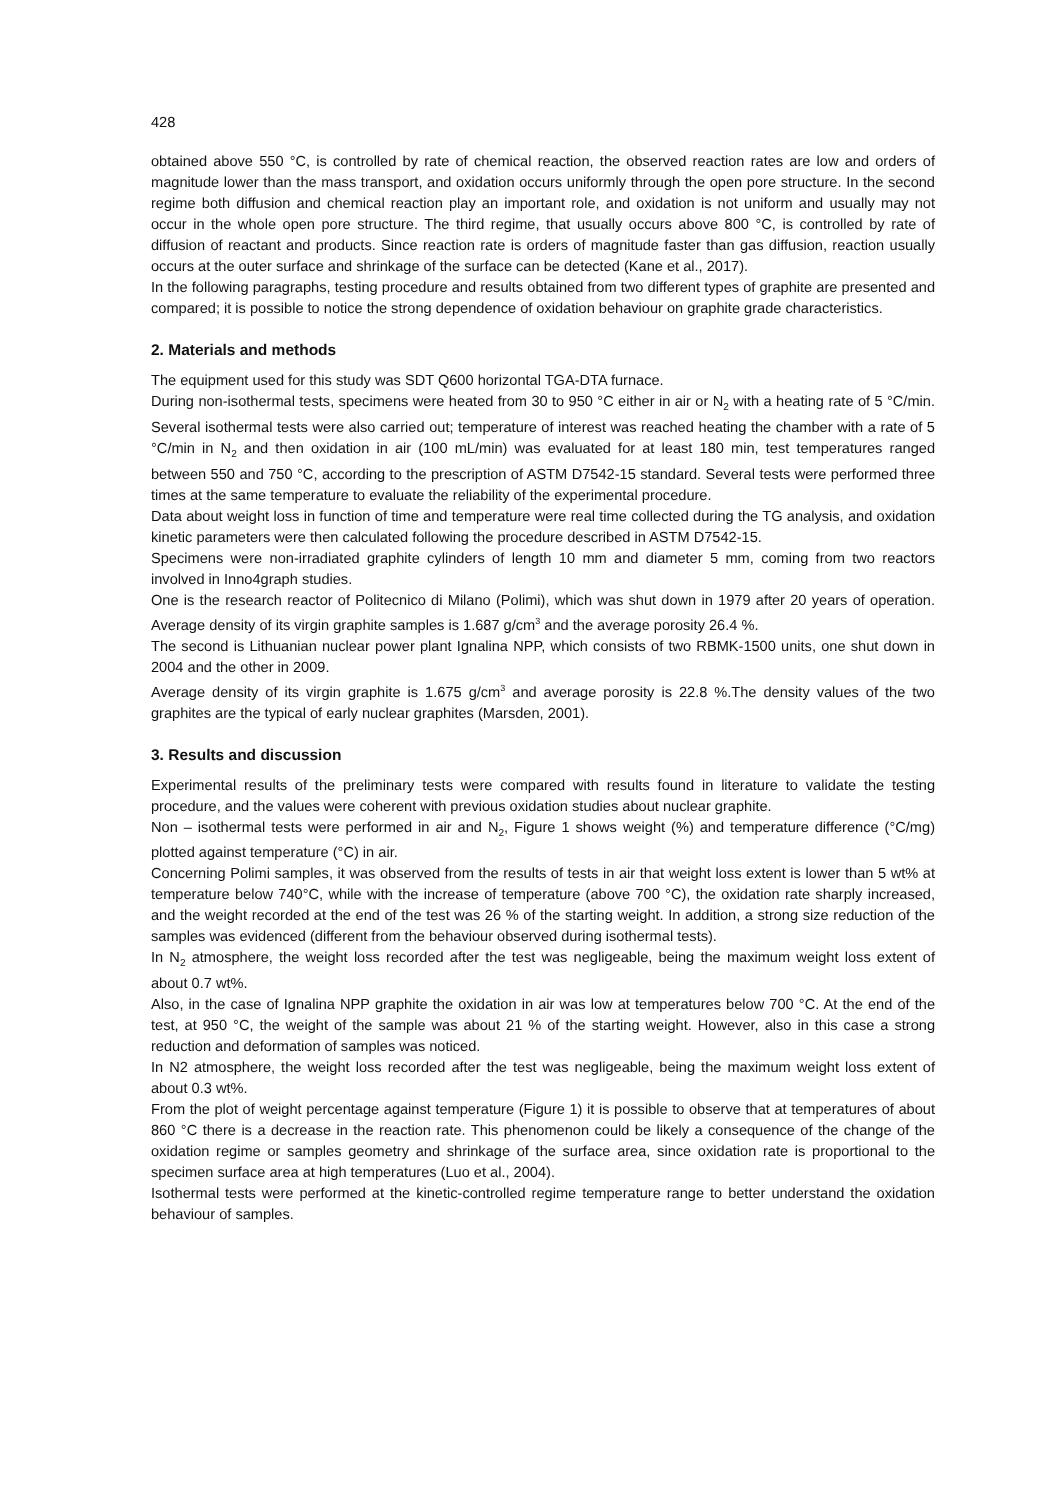428
obtained above 550 °C, is controlled by rate of chemical reaction, the observed reaction rates are low and orders of magnitude lower than the mass transport, and oxidation occurs uniformly through the open pore structure. In the second regime both diffusion and chemical reaction play an important role, and oxidation is not uniform and usually may not occur in the whole open pore structure. The third regime, that usually occurs above 800 °C, is controlled by rate of diffusion of reactant and products. Since reaction rate is orders of magnitude faster than gas diffusion, reaction usually occurs at the outer surface and shrinkage of the surface can be detected (Kane et al., 2017).
In the following paragraphs, testing procedure and results obtained from two different types of graphite are presented and compared; it is possible to notice the strong dependence of oxidation behaviour on graphite grade characteristics.
2. Materials and methods
The equipment used for this study was SDT Q600 horizontal TGA-DTA furnace.
During non-isothermal tests, specimens were heated from 30 to 950 °C either in air or N<sub>2</sub> with a heating rate of 5 °C/min. Several isothermal tests were also carried out; temperature of interest was reached heating the chamber with a rate of 5 °C/min in N<sub>2</sub> and then oxidation in air (100 mL/min) was evaluated for at least 180 min, test temperatures ranged between 550 and 750 °C, according to the prescription of ASTM D7542-15 standard. Several tests were performed three times at the same temperature to evaluate the reliability of the experimental procedure.
Data about weight loss in function of time and temperature were real time collected during the TG analysis, and oxidation kinetic parameters were then calculated following the procedure described in ASTM D7542-15.
Specimens were non-irradiated graphite cylinders of length 10 mm and diameter 5 mm, coming from two reactors involved in Inno4graph studies.
One is the research reactor of Politecnico di Milano (Polimi), which was shut down in 1979 after 20 years of operation. Average density of its virgin graphite samples is 1.687 g/cm<sup>3</sup> and the average porosity 26.4 %.
The second is Lithuanian nuclear power plant Ignalina NPP, which consists of two RBMK-1500 units, one shut down in 2004 and the other in 2009.
Average density of its virgin graphite is 1.675 g/cm<sup>3</sup> and average porosity is 22.8 %.The density values of the two graphites are the typical of early nuclear graphites (Marsden, 2001).
3. Results and discussion
Experimental results of the preliminary tests were compared with results found in literature to validate the testing procedure, and the values were coherent with previous oxidation studies about nuclear graphite.
Non – isothermal tests were performed in air and N<sub>2</sub>, Figure 1 shows weight (%) and temperature difference (°C/mg) plotted against temperature (°C) in air.
Concerning Polimi samples, it was observed from the results of tests in air that weight loss extent is lower than 5 wt% at temperature below 740°C, while with the increase of temperature (above 700 °C), the oxidation rate sharply increased, and the weight recorded at the end of the test was 26 % of the starting weight. In addition, a strong size reduction of the samples was evidenced (different from the behaviour observed during isothermal tests).
In N<sub>2</sub> atmosphere, the weight loss recorded after the test was negligeable, being the maximum weight loss extent of about 0.7 wt%.
Also, in the case of Ignalina NPP graphite the oxidation in air was low at temperatures below 700 °C. At the end of the test, at 950 °C, the weight of the sample was about 21 % of the starting weight. However, also in this case a strong reduction and deformation of samples was noticed.
In N2 atmosphere, the weight loss recorded after the test was negligeable, being the maximum weight loss extent of about 0.3 wt%.
From the plot of weight percentage against temperature (Figure 1) it is possible to observe that at temperatures of about 860 °C there is a decrease in the reaction rate. This phenomenon could be likely a consequence of the change of the oxidation regime or samples geometry and shrinkage of the surface area, since oxidation rate is proportional to the specimen surface area at high temperatures (Luo et al., 2004).
Isothermal tests were performed at the kinetic-controlled regime temperature range to better understand the oxidation behaviour of samples.